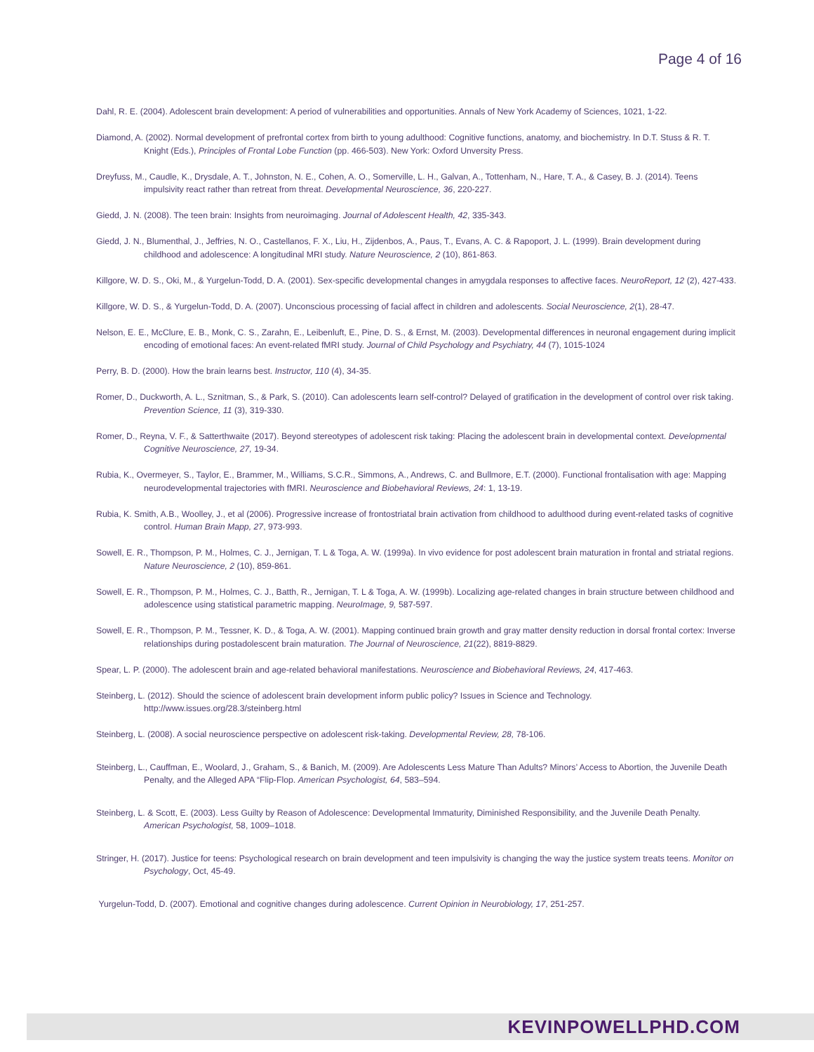Page 4 of 16
Dahl, R. E. (2004). Adolescent brain development: A period of vulnerabilities and opportunities. Annals of New York Academy of Sciences, 1021, 1-22.
Diamond, A. (2002). Normal development of prefrontal cortex from birth to young adulthood: Cognitive functions, anatomy, and biochemistry. In D.T. Stuss & R. T. Knight (Eds.), Principles of Frontal Lobe Function (pp. 466-503). New York: Oxford Unversity Press.
Dreyfuss, M., Caudle, K., Drysdale, A. T., Johnston, N. E., Cohen, A. O., Somerville, L. H., Galvan, A., Tottenham, N., Hare, T. A., & Casey, B. J. (2014). Teens impulsivity react rather than retreat from threat. Developmental Neuroscience, 36, 220-227.
Giedd, J. N. (2008). The teen brain: Insights from neuroimaging. Journal of Adolescent Health, 42, 335-343.
Giedd, J. N., Blumenthal, J., Jeffries, N. O., Castellanos, F. X., Liu, H., Zijdenbos, A., Paus, T., Evans, A. C. & Rapoport, J. L. (1999). Brain development during childhood and adolescence: A longitudinal MRI study. Nature Neuroscience, 2 (10), 861-863.
Killgore, W. D. S., Oki, M., & Yurgelun-Todd, D. A. (2001). Sex-specific developmental changes in amygdala responses to affective faces. NeuroReport, 12 (2), 427-433.
Killgore, W. D. S., & Yurgelun-Todd, D. A. (2007). Unconscious processing of facial affect in children and adolescents. Social Neuroscience, 2(1), 28-47.
Nelson, E. E., McClure, E. B., Monk, C. S., Zarahn, E., Leibenluft, E., Pine, D. S., & Ernst, M. (2003). Developmental differences in neuronal engagement during implicit encoding of emotional faces: An event-related fMRI study. Journal of Child Psychology and Psychiatry, 44 (7), 1015-1024
Perry, B. D. (2000). How the brain learns best. Instructor, 110 (4), 34-35.
Romer, D., Duckworth, A. L., Sznitman, S., & Park, S. (2010). Can adolescents learn self-control? Delayed of gratification in the development of control over risk taking. Prevention Science, 11 (3), 319-330.
Romer, D., Reyna, V. F., & Satterthwaite (2017). Beyond stereotypes of adolescent risk taking: Placing the adolescent brain in developmental context. Developmental Cognitive Neuroscience, 27, 19-34.
Rubia, K., Overmeyer, S., Taylor, E., Brammer, M., Williams, S.C.R., Simmons, A., Andrews, C. and Bullmore, E.T. (2000). Functional frontalisation with age: Mapping neurodevelopmental trajectories with fMRI. Neuroscience and Biobehavioral Reviews, 24: 1, 13-19.
Rubia, K. Smith, A.B., Woolley, J., et al (2006). Progressive increase of frontostriatal brain activation from childhood to adulthood during event-related tasks of cognitive control. Human Brain Mapp, 27, 973-993.
Sowell, E. R., Thompson, P. M., Holmes, C. J., Jernigan, T. L & Toga, A. W. (1999a). In vivo evidence for post adolescent brain maturation in frontal and striatal regions. Nature Neuroscience, 2 (10), 859-861.
Sowell, E. R., Thompson, P. M., Holmes, C. J., Batth, R., Jernigan, T. L & Toga, A. W. (1999b). Localizing age-related changes in brain structure between childhood and adolescence using statistical parametric mapping. NeuroImage, 9, 587-597.
Sowell, E. R., Thompson, P. M., Tessner, K. D., & Toga, A. W. (2001). Mapping continued brain growth and gray matter density reduction in dorsal frontal cortex: Inverse relationships during postadolescent brain maturation. The Journal of Neuroscience, 21(22), 8819-8829.
Spear, L. P. (2000). The adolescent brain and age-related behavioral manifestations. Neuroscience and Biobehavioral Reviews, 24, 417-463.
Steinberg, L. (2012). Should the science of adolescent brain development inform public policy? Issues in Science and Technology. http://www.issues.org/28.3/steinberg.html
Steinberg, L. (2008). A social neuroscience perspective on adolescent risk-taking. Developmental Review, 28, 78-106.
Steinberg, L., Cauffman, E., Woolard, J., Graham, S., & Banich, M. (2009). Are Adolescents Less Mature Than Adults? Minors’ Access to Abortion, the Juvenile Death Penalty, and the Alleged APA “Flip-Flop. American Psychologist, 64, 583–594.
Steinberg, L. & Scott, E. (2003). Less Guilty by Reason of Adolescence: Developmental Immaturity, Diminished Responsibility, and the Juvenile Death Penalty. American Psychologist, 58, 1009–1018.
Stringer, H. (2017). Justice for teens: Psychological research on brain development and teen impulsivity is changing the way the justice system treats teens. Monitor on Psychology, Oct, 45-49.
Yurgelun-Todd, D. (2007). Emotional and cognitive changes during adolescence. Current Opinion in Neurobiology, 17, 251-257.
KEVINPOWELLPHD.COM